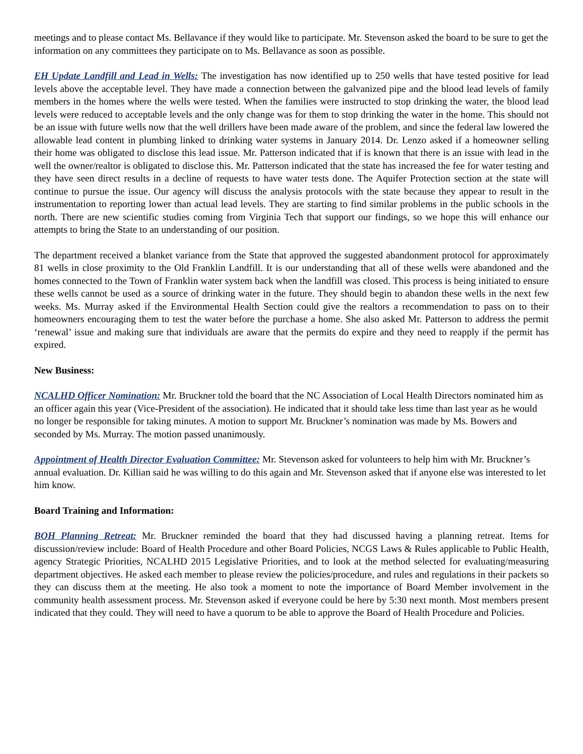meetings and to please contact Ms. Bellavance if they would like to participate. Mr. Stevenson asked the board to be sure to get the information on any committees they participate on to Ms. Bellavance as soon as possible.
EH Update Landfill and Lead in Wells: The investigation has now identified up to 250 wells that have tested positive for lead levels above the acceptable level. They have made a connection between the galvanized pipe and the blood lead levels of family members in the homes where the wells were tested. When the families were instructed to stop drinking the water, the blood lead levels were reduced to acceptable levels and the only change was for them to stop drinking the water in the home. This should not be an issue with future wells now that the well drillers have been made aware of the problem, and since the federal law lowered the allowable lead content in plumbing linked to drinking water systems in January 2014. Dr. Lenzo asked if a homeowner selling their home was obligated to disclose this lead issue. Mr. Patterson indicated that if is known that there is an issue with lead in the well the owner/realtor is obligated to disclose this. Mr. Patterson indicated that the state has increased the fee for water testing and they have seen direct results in a decline of requests to have water tests done. The Aquifer Protection section at the state will continue to pursue the issue. Our agency will discuss the analysis protocols with the state because they appear to result in the instrumentation to reporting lower than actual lead levels. They are starting to find similar problems in the public schools in the north. There are new scientific studies coming from Virginia Tech that support our findings, so we hope this will enhance our attempts to bring the State to an understanding of our position.
The department received a blanket variance from the State that approved the suggested abandonment protocol for approximately 81 wells in close proximity to the Old Franklin Landfill. It is our understanding that all of these wells were abandoned and the homes connected to the Town of Franklin water system back when the landfill was closed. This process is being initiated to ensure these wells cannot be used as a source of drinking water in the future. They should begin to abandon these wells in the next few weeks. Ms. Murray asked if the Environmental Health Section could give the realtors a recommendation to pass on to their homeowners encouraging them to test the water before the purchase a home. She also asked Mr. Patterson to address the permit ‘renewal’ issue and making sure that individuals are aware that the permits do expire and they need to reapply if the permit has expired.
New Business:
NCALHD Officer Nomination: Mr. Bruckner told the board that the NC Association of Local Health Directors nominated him as an officer again this year (Vice-President of the association). He indicated that it should take less time than last year as he would no longer be responsible for taking minutes. A motion to support Mr. Bruckner’s nomination was made by Ms. Bowers and seconded by Ms. Murray. The motion passed unanimously.
Appointment of Health Director Evaluation Committee: Mr. Stevenson asked for volunteers to help him with Mr. Bruckner’s annual evaluation. Dr. Killian said he was willing to do this again and Mr. Stevenson asked that if anyone else was interested to let him know.
Board Training and Information:
BOH Planning Retreat: Mr. Bruckner reminded the board that they had discussed having a planning retreat. Items for discussion/review include: Board of Health Procedure and other Board Policies, NCGS Laws & Rules applicable to Public Health, agency Strategic Priorities, NCALHD 2015 Legislative Priorities, and to look at the method selected for evaluating/measuring department objectives. He asked each member to please review the policies/procedure, and rules and regulations in their packets so they can discuss them at the meeting. He also took a moment to note the importance of Board Member involvement in the community health assessment process. Mr. Stevenson asked if everyone could be here by 5:30 next month. Most members present indicated that they could. They will need to have a quorum to be able to approve the Board of Health Procedure and Policies.